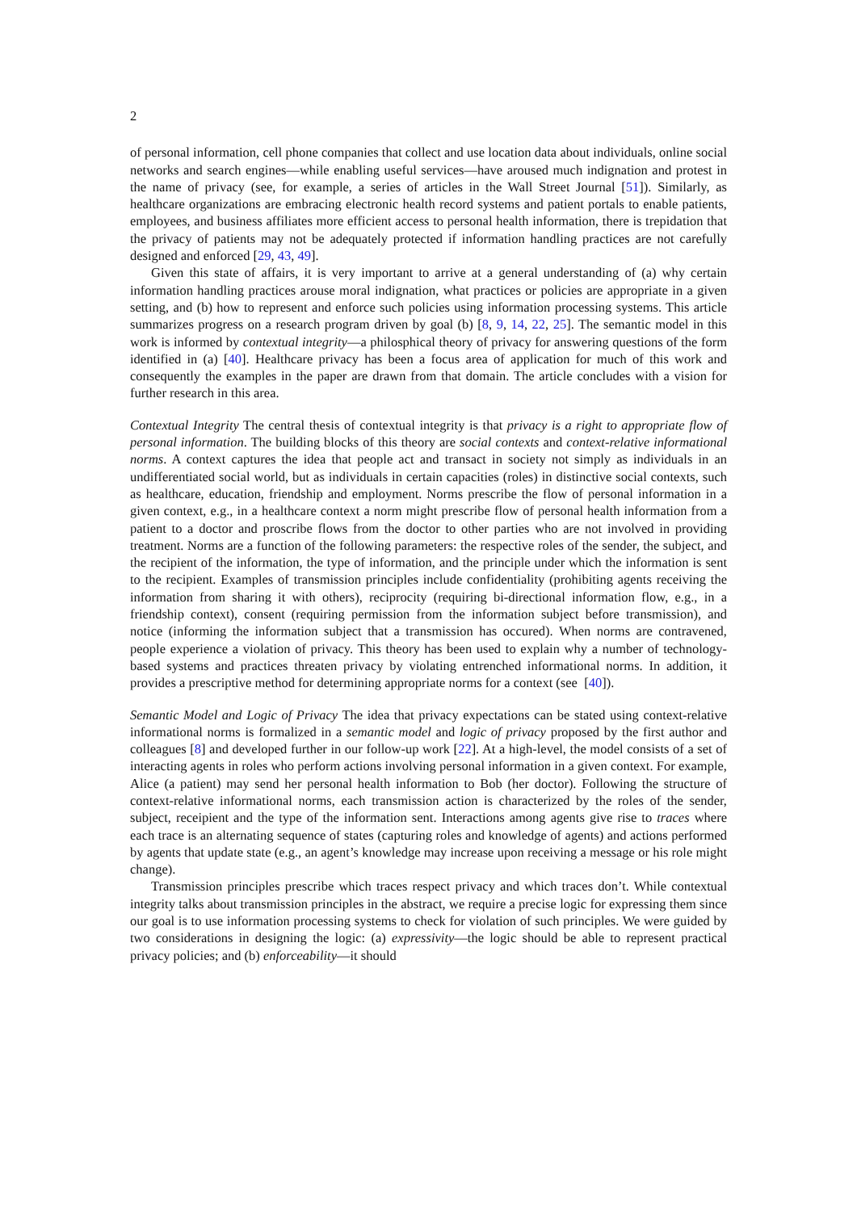2
of personal information, cell phone companies that collect and use location data about individuals, online social networks and search engines—while enabling useful services—have aroused much indignation and protest in the name of privacy (see, for example, a series of articles in the Wall Street Journal [51]). Similarly, as healthcare organizations are embracing electronic health record systems and patient portals to enable patients, employees, and business affiliates more efficient access to personal health information, there is trepidation that the privacy of patients may not be adequately protected if information handling practices are not carefully designed and enforced [29, 43, 49].
Given this state of affairs, it is very important to arrive at a general understanding of (a) why certain information handling practices arouse moral indignation, what practices or policies are appropriate in a given setting, and (b) how to represent and enforce such policies using information processing systems. This article summarizes progress on a research program driven by goal (b) [8, 9, 14, 22, 25]. The semantic model in this work is informed by contextual integrity—a philosphical theory of privacy for answering questions of the form identified in (a) [40]. Healthcare privacy has been a focus area of application for much of this work and consequently the examples in the paper are drawn from that domain. The article concludes with a vision for further research in this area.
Contextual Integrity The central thesis of contextual integrity is that privacy is a right to appropriate flow of personal information. The building blocks of this theory are social contexts and context-relative informational norms. A context captures the idea that people act and transact in society not simply as individuals in an undifferentiated social world, but as individuals in certain capacities (roles) in distinctive social contexts, such as healthcare, education, friendship and employment. Norms prescribe the flow of personal information in a given context, e.g., in a healthcare context a norm might prescribe flow of personal health information from a patient to a doctor and proscribe flows from the doctor to other parties who are not involved in providing treatment. Norms are a function of the following parameters: the respective roles of the sender, the subject, and the recipient of the information, the type of information, and the principle under which the information is sent to the recipient. Examples of transmission principles include confidentiality (prohibiting agents receiving the information from sharing it with others), reciprocity (requiring bi-directional information flow, e.g., in a friendship context), consent (requiring permission from the information subject before transmission), and notice (informing the information subject that a transmission has occured). When norms are contravened, people experience a violation of privacy. This theory has been used to explain why a number of technology-based systems and practices threaten privacy by violating entrenched informational norms. In addition, it provides a prescriptive method for determining appropriate norms for a context (see [40]).
Semantic Model and Logic of Privacy The idea that privacy expectations can be stated using context-relative informational norms is formalized in a semantic model and logic of privacy proposed by the first author and colleagues [8] and developed further in our follow-up work [22]. At a high-level, the model consists of a set of interacting agents in roles who perform actions involving personal information in a given context. For example, Alice (a patient) may send her personal health information to Bob (her doctor). Following the structure of context-relative informational norms, each transmission action is characterized by the roles of the sender, subject, receipient and the type of the information sent. Interactions among agents give rise to traces where each trace is an alternating sequence of states (capturing roles and knowledge of agents) and actions performed by agents that update state (e.g., an agent’s knowledge may increase upon receiving a message or his role might change).
Transmission principles prescribe which traces respect privacy and which traces don’t. While contextual integrity talks about transmission principles in the abstract, we require a precise logic for expressing them since our goal is to use information processing systems to check for violation of such principles. We were guided by two considerations in designing the logic: (a) expressivity—the logic should be able to represent practical privacy policies; and (b) enforceability—it should